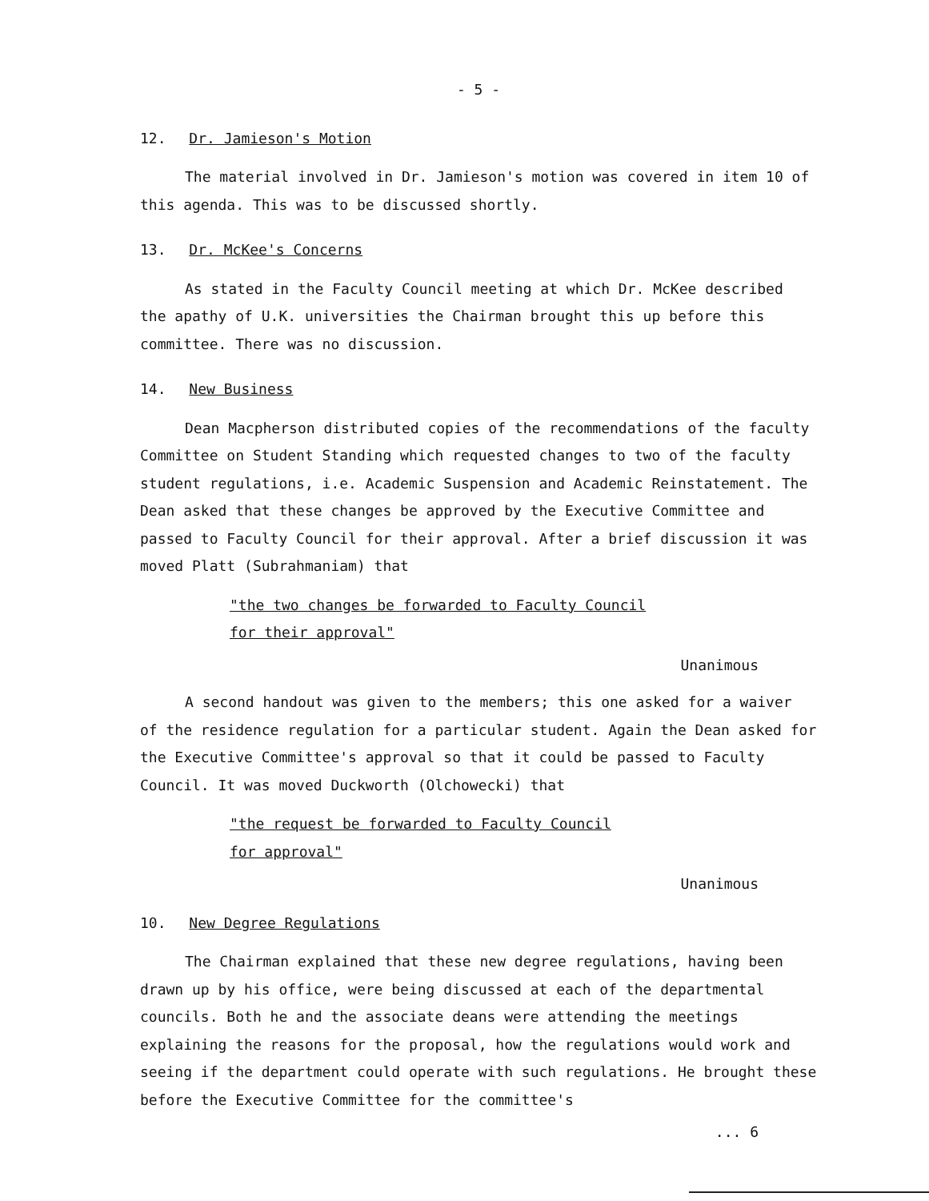- 5 -
12. Dr. Jamieson's Motion
The material involved in Dr. Jamieson's motion was covered in item 10 of this agenda. This was to be discussed shortly.
13. Dr. McKee's Concerns
As stated in the Faculty Council meeting at which Dr. McKee described the apathy of U.K. universities the Chairman brought this up before this committee. There was no discussion.
14. New Business
Dean Macpherson distributed copies of the recommendations of the faculty Committee on Student Standing which requested changes to two of the faculty student regulations, i.e. Academic Suspension and Academic Reinstatement. The Dean asked that these changes be approved by the Executive Committee and passed to Faculty Council for their approval. After a brief discussion it was moved Platt (Subrahmaniam) that
"the two changes be forwarded to Faculty Council
for their approval"
Unanimous
A second handout was given to the members; this one asked for a waiver of the residence regulation for a particular student. Again the Dean asked for the Executive Committee's approval so that it could be passed to Faculty Council. It was moved Duckworth (Olchowecki) that
"the request be forwarded to Faculty Council
for approval"
Unanimous
10. New Degree Regulations
The Chairman explained that these new degree regulations, having been drawn up by his office, were being discussed at each of the departmental councils. Both he and the associate deans were attending the meetings explaining the reasons for the proposal, how the regulations would work and seeing if the department could operate with such regulations. He brought these before the Executive Committee for the committee's
... 6